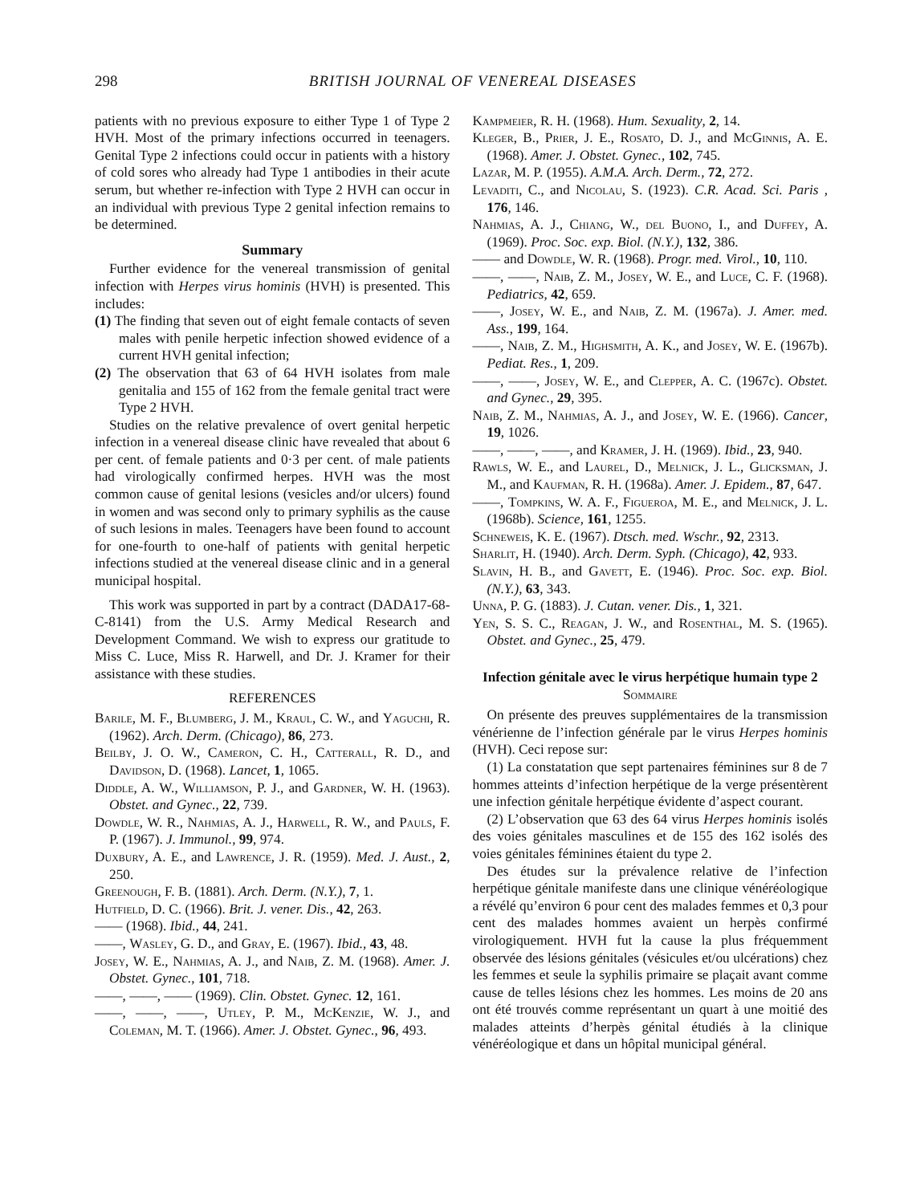298 BRITISH JOURNAL OF VENEREAL DISEASES
patients with no previous exposure to either Type 1 of Type 2 HVH. Most of the primary infections occurred in teenagers. Genital Type 2 infections could occur in patients with a history of cold sores who already had Type 1 antibodies in their acute serum, but whether re-infection with Type 2 HVH can occur in an individual with previous Type 2 genital infection remains to be determined.
Summary
Further evidence for the venereal transmission of genital infection with Herpes virus hominis (HVH) is presented. This includes:
(1) The finding that seven out of eight female contacts of seven males with penile herpetic infection showed evidence of a current HVH genital infection;
(2) The observation that 63 of 64 HVH isolates from male genitalia and 155 of 162 from the female genital tract were Type 2 HVH.
Studies on the relative prevalence of overt genital herpetic infection in a venereal disease clinic have revealed that about 6 per cent. of female patients and 0·3 per cent. of male patients had virologically confirmed herpes. HVH was the most common cause of genital lesions (vesicles and/or ulcers) found in women and was second only to primary syphilis as the cause of such lesions in males. Teenagers have been found to account for one-fourth to one-half of patients with genital herpetic infections studied at the venereal disease clinic and in a general municipal hospital.
This work was supported in part by a contract (DADA17-68-C-8141) from the U.S. Army Medical Research and Development Command. We wish to express our gratitude to Miss C. Luce, Miss R. Harwell, and Dr. J. Kramer for their assistance with these studies.
REFERENCES
Barile, M. F., Blumberg, J. M., Kraul, C. W., and Yaguchi, R. (1962). Arch. Derm. (Chicago), 86, 273.
Beilby, J. O. W., Cameron, C. H., Catterall, R. D., and Davidson, D. (1968). Lancet, 1, 1065.
Diddle, A. W., Williamson, P. J., and Gardner, W. H. (1963). Obstet. and Gynec., 22, 739.
Dowdle, W. R., Nahmias, A. J., Harwell, R. W., and Pauls, F. P. (1967). J. Immunol., 99, 974.
Duxbury, A. E., and Lawrence, J. R. (1959). Med. J. Aust., 2, 250.
Greenough, F. B. (1881). Arch. Derm. (N.Y.), 7, 1.
Hutfield, D. C. (1966). Brit. J. vener. Dis., 42, 263.
—— (1968). Ibid., 44, 241.
——, Wasley, G. D., and Gray, E. (1967). Ibid., 43, 48.
Josey, W. E., Nahmias, A. J., and Naib, Z. M. (1968). Amer. J. Obstet. Gynec., 101, 718.
——, ——, —— (1969). Clin. Obstet. Gynec. 12, 161.
——, ——, ——, Utley, P. M., McKenzie, W. J., and Coleman, M. T. (1966). Amer. J. Obstet. Gynec., 96, 493.
Kampmeier, R. H. (1968). Hum. Sexuality, 2, 14.
Kleger, B., Prier, J. E., Rosato, D. J., and McGinnis, A. E. (1968). Amer. J. Obstet. Gynec., 102, 745.
Lazar, M. P. (1955). A.M.A. Arch. Derm., 72, 272.
Levaditi, C., and Nicolau, S. (1923). C.R. Acad. Sci. Paris , 176, 146.
Nahmias, A. J., Chiang, W., del Buono, I., and Duffey, A. (1969). Proc. Soc. exp. Biol. (N.Y.), 132, 386.
—— and Dowdle, W. R. (1968). Progr. med. Virol., 10, 110.
——, ——, Naib, Z. M., Josey, W. E., and Luce, C. F. (1968). Pediatrics, 42, 659.
——, Josey, W. E., and Naib, Z. M. (1967a). J. Amer. med. Ass., 199, 164.
——, Naib, Z. M., Highsmith, A. K., and Josey, W. E. (1967b). Pediat. Res., 1, 209.
——, ——, Josey, W. E., and Clepper, A. C. (1967c). Obstet. and Gynec., 29, 395.
Naib, Z. M., Nahmias, A. J., and Josey, W. E. (1966). Cancer, 19, 1026.
——, ——, ——, and Kramer, J. H. (1969). Ibid., 23, 940.
Rawls, W. E., and Laurel, D., Melnick, J. L., Glicksman, J. M., and Kaufman, R. H. (1968a). Amer. J. Epidem., 87, 647.
——, Tompkins, W. A. F., Figueroa, M. E., and Melnick, J. L. (1968b). Science, 161, 1255.
Schneweis, K. E. (1967). Dtsch. med. Wschr., 92, 2313.
Sharlit, H. (1940). Arch. Derm. Syph. (Chicago), 42, 933.
Slavin, H. B., and Gavett, E. (1946). Proc. Soc. exp. Biol. (N.Y.), 63, 343.
Unna, P. G. (1883). J. Cutan. vener. Dis., 1, 321.
Yen, S. S. C., Reagan, J. W., and Rosenthal, M. S. (1965). Obstet. and Gynec., 25, 479.
Infection génitale avec le virus herpétique humain type 2
Sommaire
On présente des preuves supplémentaires de la transmission vénérienne de l’infection générale par le virus Herpes hominis (HVH). Ceci repose sur:
(1) La constatation que sept partenaires féminines sur 8 de 7 hommes atteints d’infection herpétique de la verge présentèrent une infection génitale herpétique évidente d’aspect courant.
(2) L’observation que 63 des 64 virus Herpes hominis isolés des voies génitales masculines et de 155 des 162 isolés des voies génitales féminines étaient du type 2.
Des études sur la prévalence relative de l’infection herpétique génitale manifeste dans une clinique vénéréologique a révélé qu’environ 6 pour cent des malades femmes et 0,3 pour cent des malades hommes avaient un herpès confirmé virologiquement. HVH fut la cause la plus fréquemment observée des lésions génitales (vésicules et/ou ulcérations) chez les femmes et seule la syphilis primaire se plaçait avant comme cause de telles lésions chez les hommes. Les moins de 20 ans ont été trouvés comme représentant un quart à une moitié des malades atteints d’herpès génital étudiés à la clinique vénéréologique et dans un hôpital municipal général.